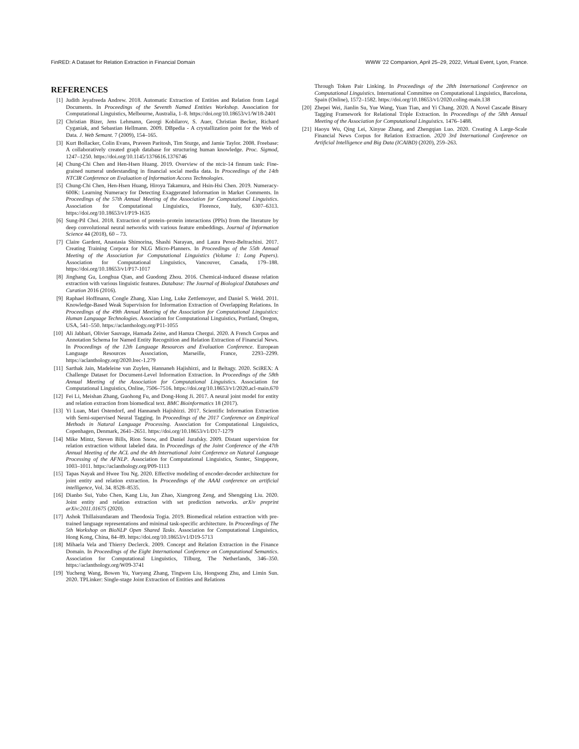FinRED: A Dataset for Relation Extraction in Financial Domain WWW ’22 Companion, April 25–29, 2022, Virtual Event, Lyon, France.
REFERENCES
[1] Judith Jeyafreeda Andrew. 2018. Automatic Extraction of Entities and Relation from Legal Documents. In Proceedings of the Seventh Named Entities Workshop. Association for Computational Linguistics, Melbourne, Australia, 1–8. https://doi.org/10.18653/v1/W18-2401
[2] Christian Bizer, Jens Lehmann, Georgi Kobilarov, S. Auer, Christian Becker, Richard Cyganiak, and Sebastian Hellmann. 2009. DBpedia - A crystallization point for the Web of Data. J. Web Semant. 7 (2009), 154–165.
[3] Kurt Bollacker, Colin Evans, Praveen Paritosh, Tim Sturge, and Jamie Taylor. 2008. Freebase: A collaboratively created graph database for structuring human knowledge. Proc. Sigmod, 1247–1250. https://doi.org/10.1145/1376616.1376746
[4] Chung-Chi Chen and Hen-Hsen Huang. 2019. Overview of the ntcir-14 finnum task: Fine-grained numeral understanding in financial social media data. In Proceedings of the 14th NTCIR Conference on Evaluation of Information Access Technologies.
[5] Chung-Chi Chen, Hen-Hsen Huang, Hiroya Takamura, and Hsin-Hsi Chen. 2019. Numeracy-600K: Learning Numeracy for Detecting Exaggerated Information in Market Comments. In Proceedings of the 57th Annual Meeting of the Association for Computational Linguistics. Association for Computational Linguistics, Florence, Italy, 6307–6313. https://doi.org/10.18653/v1/P19-1635
[6] Sung-Pil Choi. 2018. Extraction of protein–protein interactions (PPIs) from the literature by deep convolutional neural networks with various feature embeddings. Journal of Information Science 44 (2018), 60 – 73.
[7] Claire Gardent, Anastasia Shimorina, Shashi Narayan, and Laura Perez-Beltrachini. 2017. Creating Training Corpora for NLG Micro-Planners. In Proceedings of the 55th Annual Meeting of the Association for Computational Linguistics (Volume 1: Long Papers). Association for Computational Linguistics, Vancouver, Canada, 179–188. https://doi.org/10.18653/v1/P17-1017
[8] Jinghang Gu, Longhua Qian, and Guodong Zhou. 2016. Chemical-induced disease relation extraction with various linguistic features. Database: The Journal of Biological Databases and Curation 2016 (2016).
[9] Raphael Hoffmann, Congle Zhang, Xiao Ling, Luke Zettlemoyer, and Daniel S. Weld. 2011. Knowledge-Based Weak Supervision for Information Extraction of Overlapping Relations. In Proceedings of the 49th Annual Meeting of the Association for Computational Linguistics: Human Language Technologies. Association for Computational Linguistics, Portland, Oregon, USA, 541–550. https://aclanthology.org/P11-1055
[10] Ali Jabbari, Olivier Sauvage, Hamada Zeine, and Hamza Chergui. 2020. A French Corpus and Annotation Schema for Named Entity Recognition and Relation Extraction of Financial News. In Proceedings of the 12th Language Resources and Evaluation Conference. European Language Resources Association, Marseille, France, 2293–2299. https://aclanthology.org/2020.lrec-1.279
[11] Sarthak Jain, Madeleine van Zuylen, Hannaneh Hajishirzi, and Iz Beltagy. 2020. SciREX: A Challenge Dataset for Document-Level Information Extraction. In Proceedings of the 58th Annual Meeting of the Association for Computational Linguistics. Association for Computational Linguistics, Online, 7506–7516. https://doi.org/10.18653/v1/2020.acl-main.670
[12] Fei Li, Meishan Zhang, Guohong Fu, and Dong-Hong Ji. 2017. A neural joint model for entity and relation extraction from biomedical text. BMC Bioinformatics 18 (2017).
[13] Yi Luan, Mari Ostendorf, and Hannaneh Hajishirzi. 2017. Scientific Information Extraction with Semi-supervised Neural Tagging. In Proceedings of the 2017 Conference on Empirical Methods in Natural Language Processing. Association for Computational Linguistics, Copenhagen, Denmark, 2641–2651. https://doi.org/10.18653/v1/D17-1279
[14] Mike Mintz, Steven Bills, Rion Snow, and Daniel Jurafsky. 2009. Distant supervision for relation extraction without labeled data. In Proceedings of the Joint Conference of the 47th Annual Meeting of the ACL and the 4th International Joint Conference on Natural Language Processing of the AFNLP. Association for Computational Linguistics, Suntec, Singapore, 1003–1011. https://aclanthology.org/P09-1113
[15] Tapas Nayak and Hwee Tou Ng. 2020. Effective modeling of encoder-decoder architecture for joint entity and relation extraction. In Proceedings of the AAAI conference on artificial intelligence, Vol. 34. 8528–8535.
[16] Dianbo Sui, Yubo Chen, Kang Liu, Jun Zhao, Xiangrong Zeng, and Shengping Liu. 2020. Joint entity and relation extraction with set prediction networks. arXiv preprint arXiv:2011.01675 (2020).
[17] Ashok Thillaisundaram and Theodosia Togia. 2019. Biomedical relation extraction with pre-trained language representations and minimal task-specific architecture. In Proceedings of The 5th Workshop on BioNLP Open Shared Tasks. Association for Computational Linguistics, Hong Kong, China, 84–89. https://doi.org/10.18653/v1/D19-5713
[18] Mihaela Vela and Thierry Declerck. 2009. Concept and Relation Extraction in the Finance Domain. In Proceedings of the Eight International Conference on Computational Semantics. Association for Computational Linguistics, Tilburg, The Netherlands, 346–350. https://aclanthology.org/W09-3741
[19] Yucheng Wang, Bowen Yu, Yueyang Zhang, Tingwen Liu, Hongsong Zhu, and Limin Sun. 2020. TPLinker: Single-stage Joint Extraction of Entities and Relations
Through Token Pair Linking. In Proceedings of the 28th International Conference on Computational Linguistics. International Committee on Computational Linguistics, Barcelona, Spain (Online), 1572–1582. https://doi.org/10.18653/v1/2020.coling-main.138
[20] Zhepei Wei, Jianlin Su, Yue Wang, Yuan Tian, and Yi Chang. 2020. A Novel Cascade Binary Tagging Framework for Relational Triple Extraction. In Proceedings of the 58th Annual Meeting of the Association for Computational Linguistics. 1476–1488.
[21] Haoyu Wu, Qing Lei, Xinyue Zhang, and Zhengqian Luo. 2020. Creating A Large-Scale Financial News Corpus for Relation Extraction. 2020 3rd International Conference on Artificial Intelligence and Big Data (ICAIBD) (2020), 259–263.